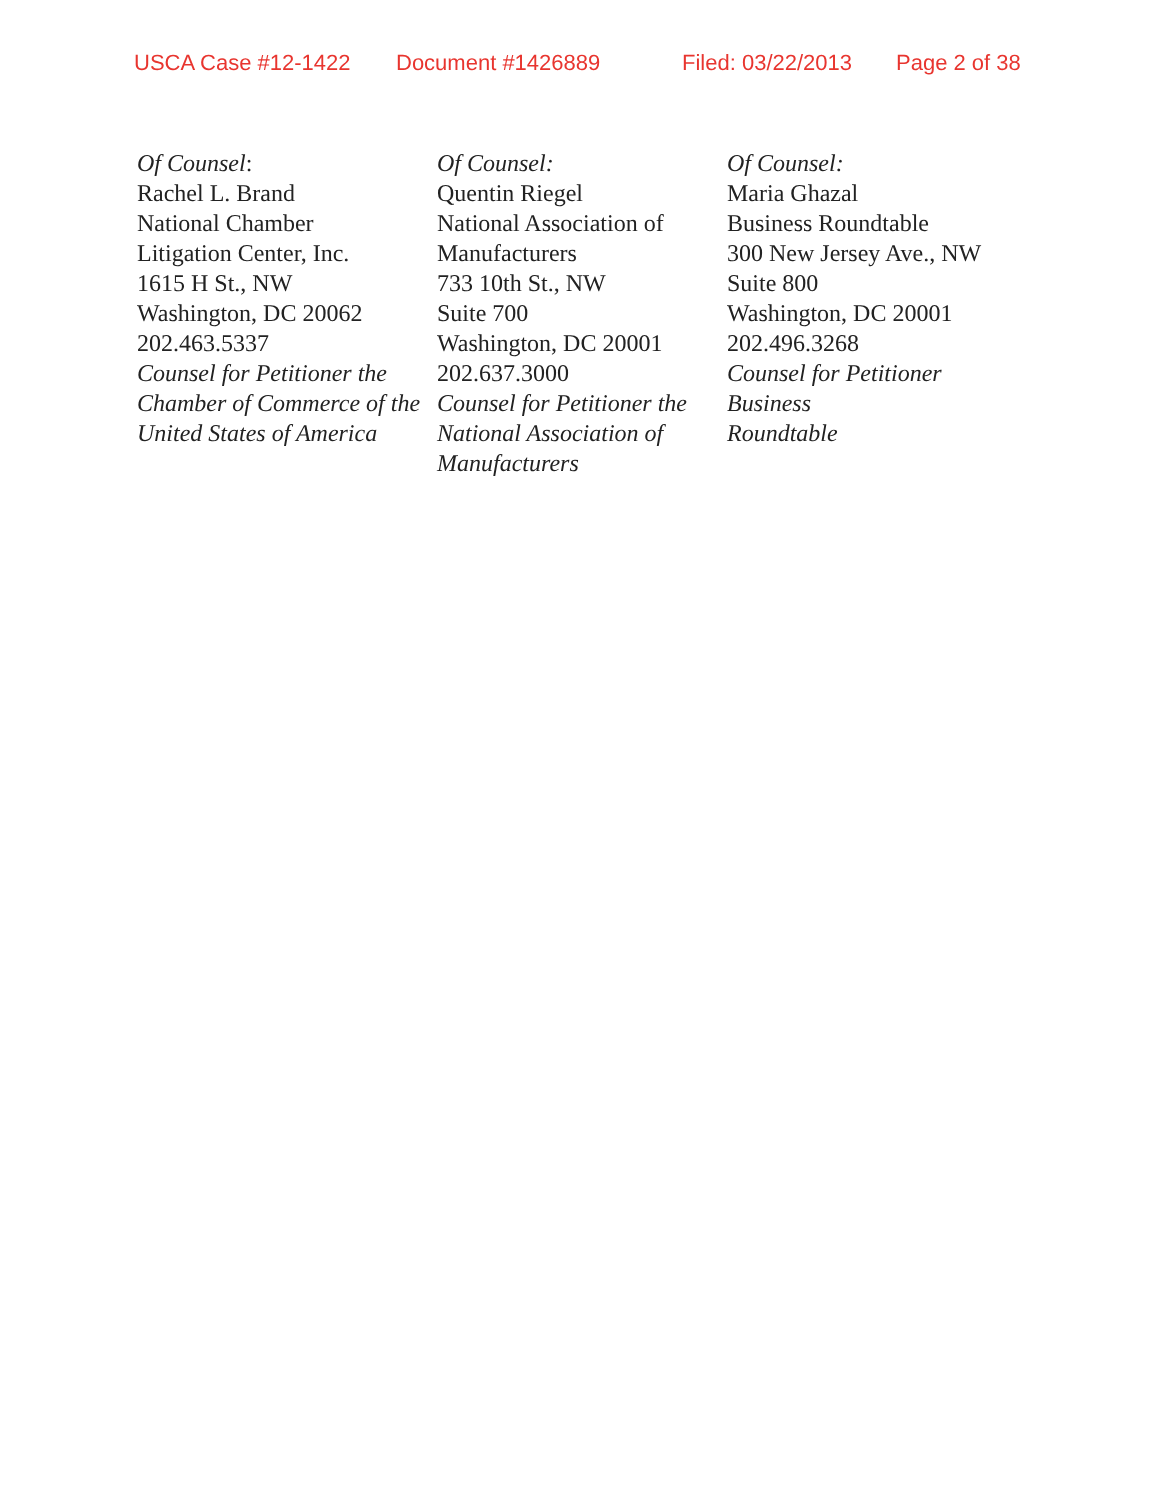USCA Case #12-1422 Document #1426889 Filed: 03/22/2013 Page 2 of 38
Of Counsel:
Rachel L. Brand
National Chamber
Litigation Center, Inc.
1615 H St., NW
Washington, DC 20062
202.463.5337
Counsel for Petitioner the
Chamber of Commerce of the
United States of America
Of Counsel:
Quentin Riegel
National Association of
Manufacturers
733 10th St., NW
Suite 700
Washington, DC 20001
202.637.3000
Counsel for Petitioner the
National Association of
Manufacturers
Of Counsel:
Maria Ghazal
Business Roundtable
300 New Jersey Ave., NW
Suite 800
Washington, DC 20001
202.496.3268
Counsel for Petitioner Business
Roundtable